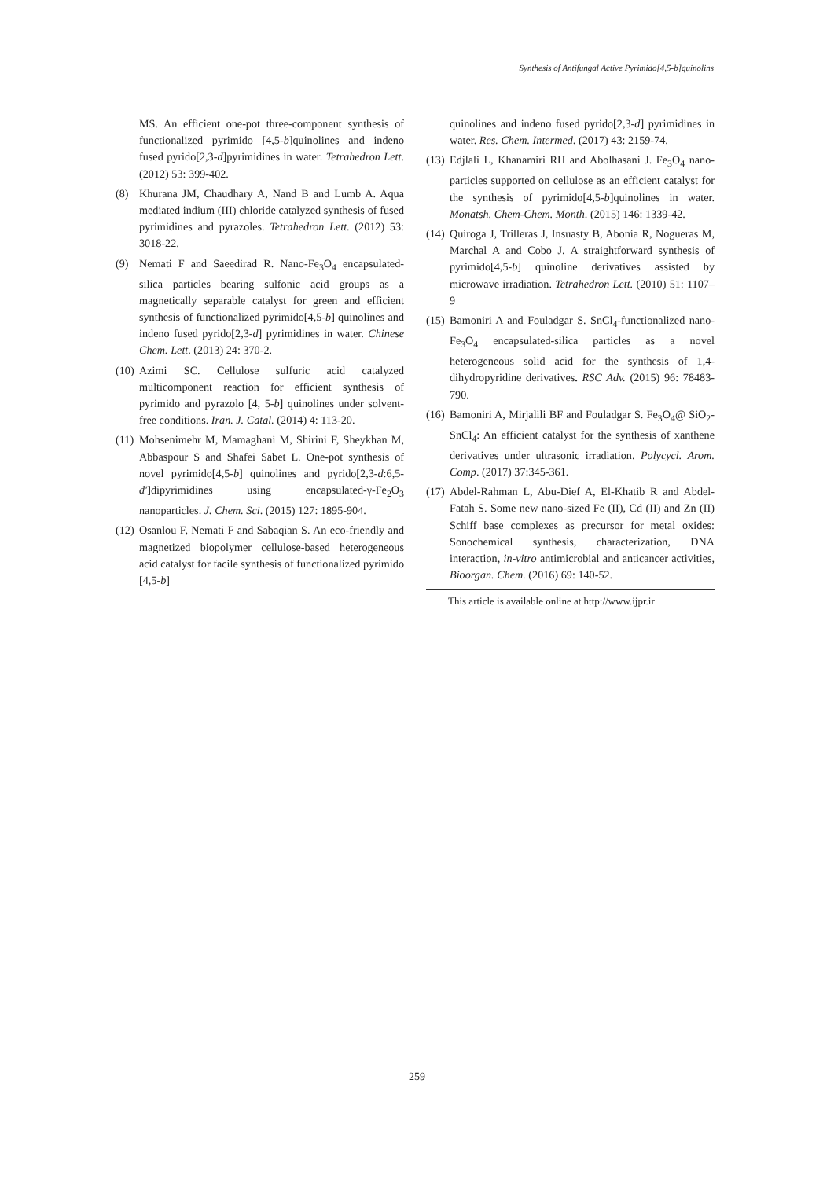Synthesis of Antifungal Active Pyrimido[4,5-b]quinolins
MS. An efficient one-pot three-component synthesis of functionalized pyrimido [4,5-b]quinolines and indeno fused pyrido[2,3-d]pyrimidines in water. Tetrahedron Lett. (2012) 53: 399-402.
(8) Khurana JM, Chaudhary A, Nand B and Lumb A. Aqua mediated indium (III) chloride catalyzed synthesis of fused pyrimidines and pyrazoles. Tetrahedron Lett. (2012) 53: 3018-22.
(9) Nemati F and Saeedirad R. Nano-Fe<sub>3</sub>O<sub>4</sub> encapsulated-silica particles bearing sulfonic acid groups as a magnetically separable catalyst for green and efficient synthesis of functionalized pyrimido[4,5-b] quinolines and indeno fused pyrido[2,3-d] pyrimidines in water. Chinese Chem. Lett. (2013) 24: 370-2.
(10)
Azimi SC. Cellulose sulfuric acid catalyzed multicomponent reaction for efficient synthesis of pyrimido and pyrazolo [4, 5-b] quinolines under solvent-free conditions. Iran. J. Catal. (2014) 4: 113-20.
(11)
Mohsenimehr M, Mamaghani M, Shirini F, Sheykhan M, Abbaspour S and Shafei Sabet L. One-pot synthesis of novel pyrimido[4,5-b] quinolines and pyrido[2,3-d:6,5-d′]dipyrimidines using encapsulated-γ-Fe<sub>2</sub>O<sub>3</sub> nanoparticles. J. Chem. Sci. (2015) 127: 1895-904.
(12)
Osanlou F, Nemati F and Sabaqian S. An eco-friendly and magnetized biopolymer cellulose-based heterogeneous acid catalyst for facile synthesis of functionalized pyrimido [4,5-b]
quinolines and indeno fused pyrido[2,3-d] pyrimidines in water. Res. Chem. Intermed. (2017) 43: 2159-74.
(13)
Edjlali L, Khanamiri RH and Abolhasani J. Fe<sub>3</sub>O<sub>4</sub> nano-particles supported on cellulose as an efficient catalyst for the synthesis of pyrimido[4,5-b]quinolines in water. Monatsh. Chem-Chem. Month. (2015) 146: 1339-42.
(14)
Quiroga J, Trilleras J, Insuasty B, Abonía R, Nogueras M, Marchal A and Cobo J. A straightforward synthesis of pyrimido[4,5-b] quinoline derivatives assisted by microwave irradiation. Tetrahedron Lett. (2010) 51: 1107–9
(15)
Bamoniri A and Fouladgar S. SnCl<sub>4</sub>-functionalized nano-Fe<sub>3</sub>O<sub>4</sub> encapsulated-silica particles as a novel heterogeneous solid acid for the synthesis of 1,4-dihydropyridine derivatives. RSC Adv. (2015) 96: 78483-790.
(16)
Bamoniri A, Mirjalili BF and Fouladgar S. Fe<sub>3</sub>O<sub>4</sub>@ SiO<sub>2</sub>-SnCl<sub>4</sub>: An efficient catalyst for the synthesis of xanthene derivatives under ultrasonic irradiation. Polycycl. Arom. Comp. (2017) 37:345-361.
(17)
Abdel-Rahman L, Abu-Dief A, El-Khatib R and Abdel-Fatah S. Some new nano-sized Fe (II), Cd (II) and Zn (II) Schiff base complexes as precursor for metal oxides: Sonochemical synthesis, characterization, DNA interaction, in-vitro antimicrobial and anticancer activities, Bioorgan. Chem. (2016) 69: 140-52.
This article is available online at http://www.ijpr.ir
259